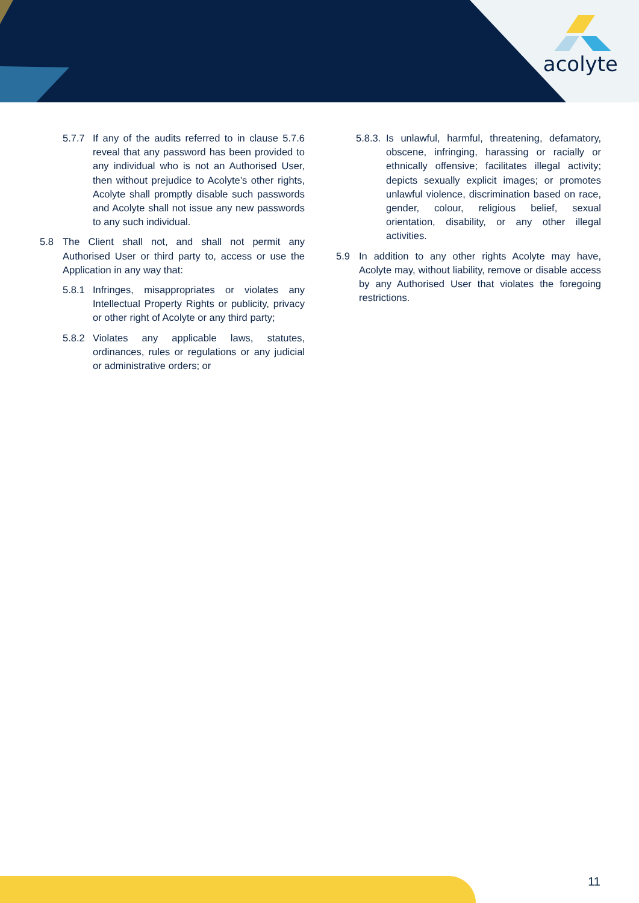acolyte
5.7.7 If any of the audits referred to in clause 5.7.6 reveal that any password has been provided to any individual who is not an Authorised User, then without prejudice to Acolyte’s other rights, Acolyte shall promptly disable such passwords and Acolyte shall not issue any new passwords to any such individual.
5.8 The Client shall not, and shall not permit any Authorised User or third party to, access or use the Application in any way that:
5.8.1 Infringes, misappropriates or violates any Intellectual Property Rights or publicity, privacy or other right of Acolyte or any third party;
5.8.2 Violates any applicable laws, statutes, ordinances, rules or regulations or any judicial or administrative orders; or
5.8.3. Is unlawful, harmful, threatening, defamatory, obscene, infringing, harassing or racially or ethnically offensive; facilitates illegal activity; depicts sexually explicit images; or promotes unlawful violence, discrimination based on race, gender, colour, religious belief, sexual orientation, disability, or any other illegal activities.
5.9 In addition to any other rights Acolyte may have, Acolyte may, without liability, remove or disable access by any Authorised User that violates the foregoing restrictions.
11